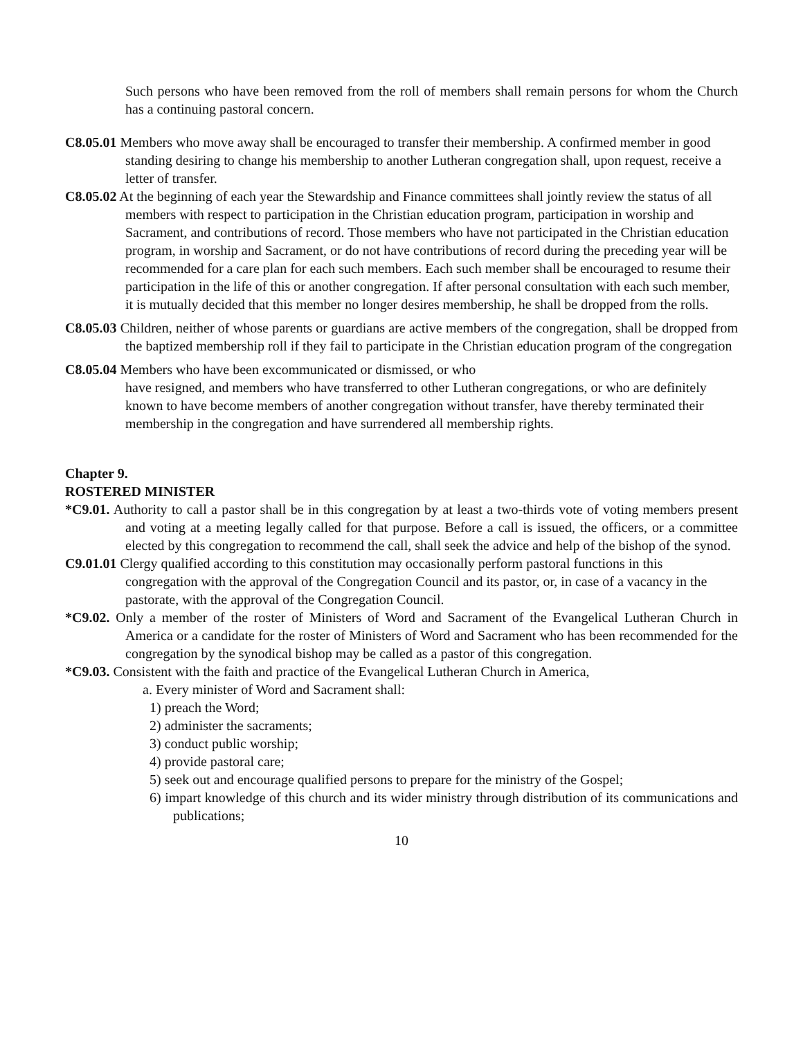Such persons who have been removed from the roll of members shall remain persons for whom the Church has a continuing pastoral concern.
C8.05.01 Members who move away shall be encouraged to transfer their membership. A confirmed member in good standing desiring to change his membership to another Lutheran congregation shall, upon request, receive a letter of transfer.
C8.05.02 At the beginning of each year the Stewardship and Finance committees shall jointly review the status of all members with respect to participation in the Christian education program, participation in worship and Sacrament, and contributions of record. Those members who have not participated in the Christian education program, in worship and Sacrament, or do not have contributions of record during the preceding year will be recommended for a care plan for each such members. Each such member shall be encouraged to resume their participation in the life of this or another congregation. If after personal consultation with each such member, it is mutually decided that this member no longer desires membership, he shall be dropped from the rolls.
C8.05.03 Children, neither of whose parents or guardians are active members of the congregation, shall be dropped from the baptized membership roll if they fail to participate in the Christian education program of the congregation
C8.05.04 Members who have been excommunicated or dismissed, or who
have resigned, and members who have transferred to other Lutheran congregations, or who are definitely known to have become members of another congregation without transfer, have thereby terminated their membership in the congregation and have surrendered all membership rights.
Chapter 9.
ROSTERED MINISTER
*C9.01. Authority to call a pastor shall be in this congregation by at least a two-thirds vote of voting members present and voting at a meeting legally called for that purpose. Before a call is issued, the officers, or a committee elected by this congregation to recommend the call, shall seek the advice and help of the bishop of the synod.
C9.01.01 Clergy qualified according to this constitution may occasionally perform pastoral functions in this congregation with the approval of the Congregation Council and its pastor, or, in case of a vacancy in the pastorate, with the approval of the Congregation Council.
*C9.02. Only a member of the roster of Ministers of Word and Sacrament of the Evangelical Lutheran Church in America or a candidate for the roster of Ministers of Word and Sacrament who has been recommended for the congregation by the synodical bishop may be called as a pastor of this congregation.
*C9.03. Consistent with the faith and practice of the Evangelical Lutheran Church in America,
a. Every minister of Word and Sacrament shall:
1) preach the Word;
2) administer the sacraments;
3) conduct public worship;
4) provide pastoral care;
5) seek out and encourage qualified persons to prepare for the ministry of the Gospel;
6) impart knowledge of this church and its wider ministry through distribution of its communications and publications;
10